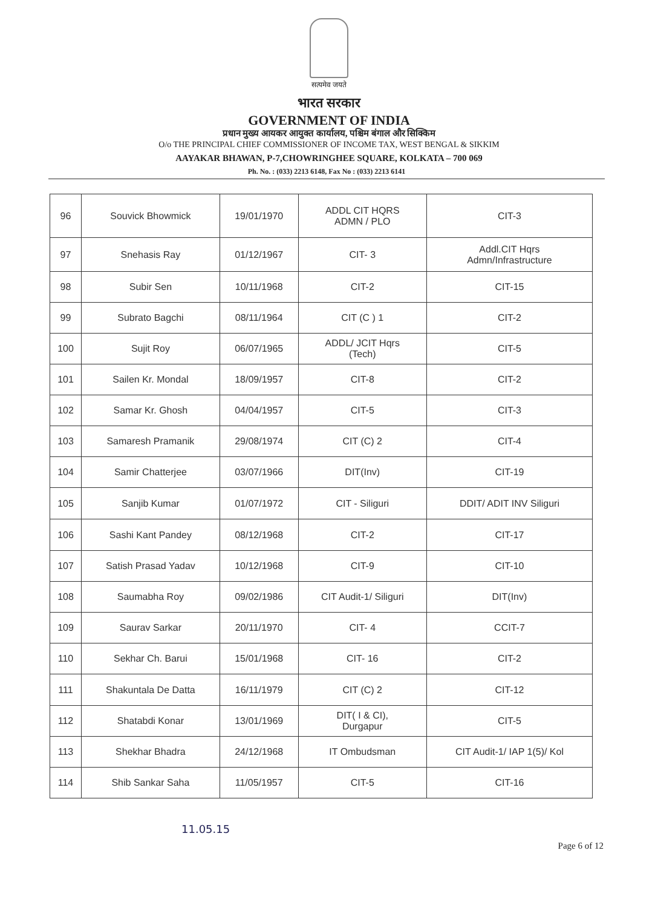सत्यमेव जयते
भारत सरकार
GOVERNMENT OF INDIA
प्रधान मुख्य आयकर आयुक्त कार्यालय, पश्चिम बंगाल और सिक्किम
O/o THE PRINCIPAL CHIEF COMMISSIONER OF INCOME TAX, WEST BENGAL & SIKKIM
AAYAKAR BHAWAN, P-7,CHOWRINGHEE SQUARE, KOLKATA – 700 069
Ph. No. : (033) 2213 6148, Fax No : (033) 2213 6141
| 96 | Souvick Bhowmick | 19/01/1970 | ADDL CIT HQRS ADMN / PLO | CIT-3 |
| 97 | Snehasis Ray | 01/12/1967 | CIT- 3 | Addl.CIT Hqrs Admn/Infrastructure |
| 98 | Subir Sen | 10/11/1968 | CIT-2 | CIT-15 |
| 99 | Subrato Bagchi | 08/11/1964 | CIT (C ) 1 | CIT-2 |
| 100 | Sujit Roy | 06/07/1965 | ADDL/ JCIT Hqrs (Tech) | CIT-5 |
| 101 | Sailen Kr. Mondal | 18/09/1957 | CIT-8 | CIT-2 |
| 102 | Samar Kr. Ghosh | 04/04/1957 | CIT-5 | CIT-3 |
| 103 | Samaresh Pramanik | 29/08/1974 | CIT (C) 2 | CIT-4 |
| 104 | Samir Chatterjee | 03/07/1966 | DIT(Inv) | CIT-19 |
| 105 | Sanjib Kumar | 01/07/1972 | CIT - Siliguri | DDIT/ ADIT INV Siliguri |
| 106 | Sashi Kant Pandey | 08/12/1968 | CIT-2 | CIT-17 |
| 107 | Satish Prasad Yadav | 10/12/1968 | CIT-9 | CIT-10 |
| 108 | Saumabha Roy | 09/02/1986 | CIT Audit-1/ Siliguri | DIT(Inv) |
| 109 | Saurav Sarkar | 20/11/1970 | CIT- 4 | CCIT-7 |
| 110 | Sekhar Ch. Barui | 15/01/1968 | CIT- 16 | CIT-2 |
| 111 | Shakuntala De Datta | 16/11/1979 | CIT (C) 2 | CIT-12 |
| 112 | Shatabdi Konar | 13/01/1969 | DIT( I & CI), Durgapur | CIT-5 |
| 113 | Shekhar Bhadra | 24/12/1968 | IT Ombudsman | CIT Audit-1/ IAP 1(5)/ Kol |
| 114 | Shib Sankar Saha | 11/05/1957 | CIT-5 | CIT-16 |
11.05.15
Page 6 of 12